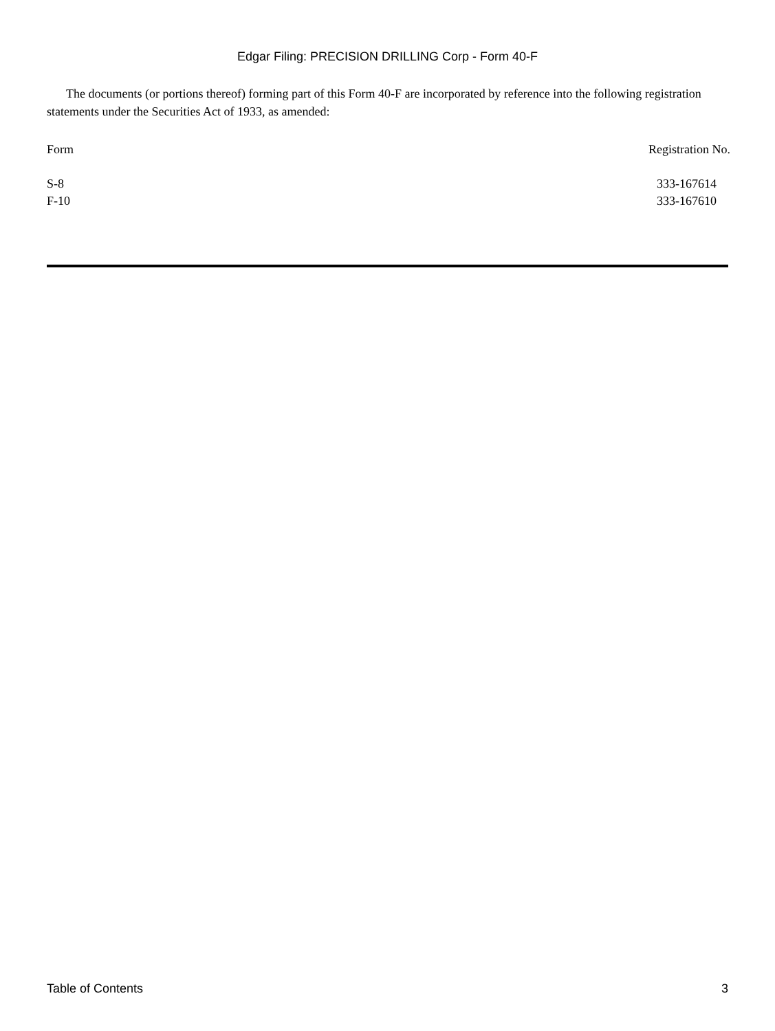Edgar Filing: PRECISION DRILLING Corp - Form 40-F
The documents (or portions thereof) forming part of this Form 40-F are incorporated by reference into the following registration statements under the Securities Act of 1933, as amended:
| Form | Registration No. |
| --- | --- |
| S-8 | 333-167614 |
| F-10 | 333-167610 |
Table of Contents 3